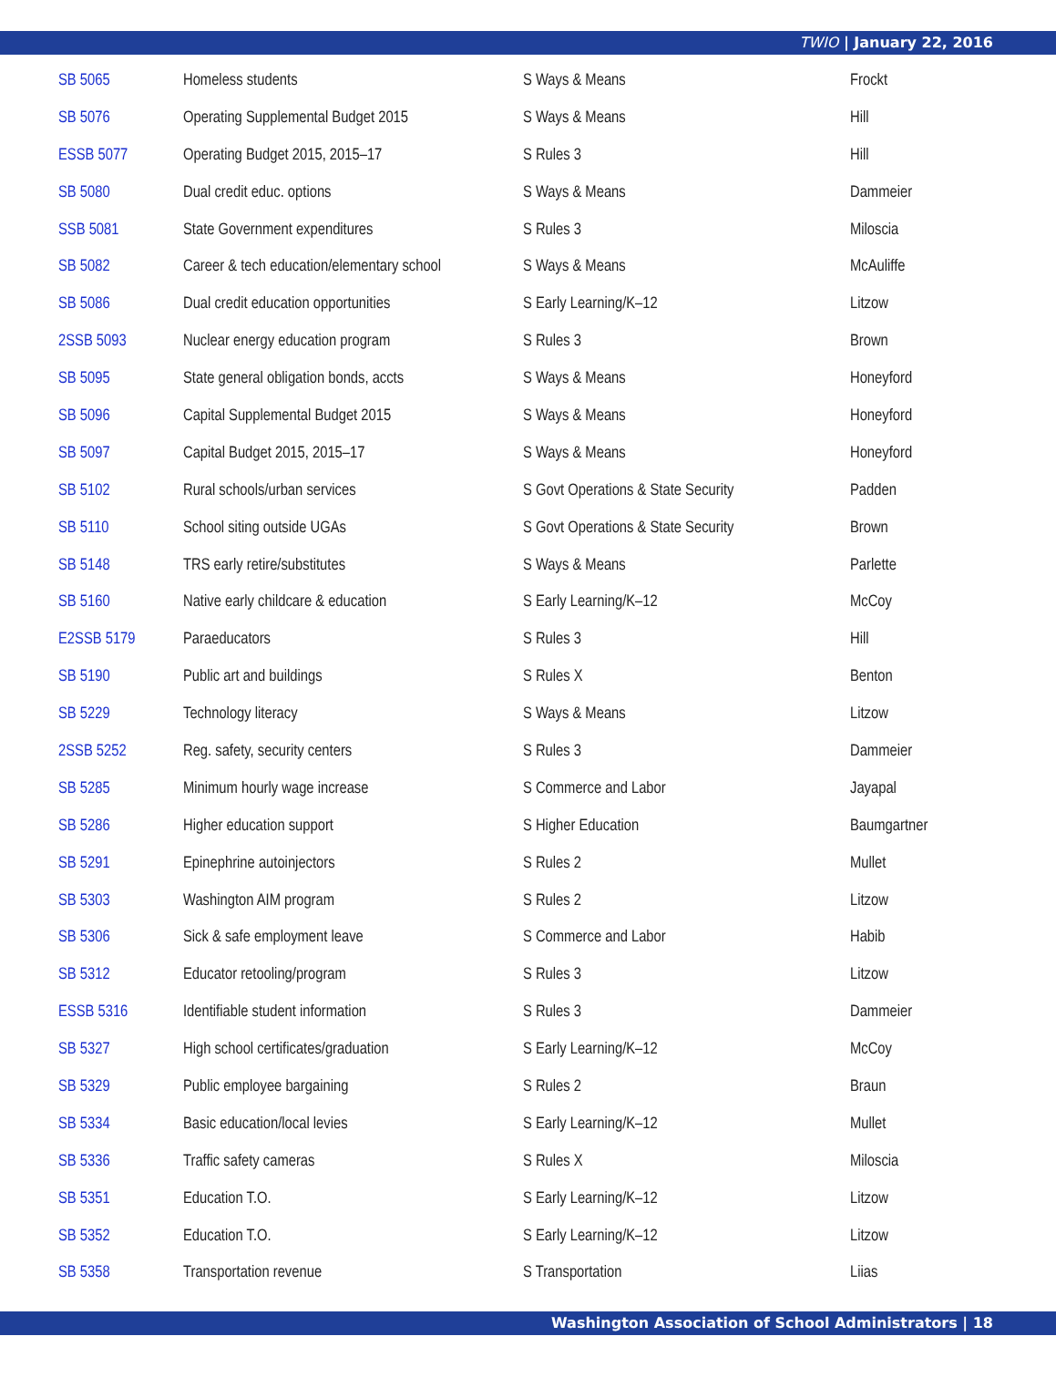TWIO | January 22, 2016
| SB 5065 | Homeless students | S Ways & Means | Frockt |
| SB 5076 | Operating Supplemental Budget 2015 | S Ways & Means | Hill |
| ESSB 5077 | Operating Budget 2015, 2015–17 | S Rules 3 | Hill |
| SB 5080 | Dual credit educ. options | S Ways & Means | Dammeier |
| SSB 5081 | State Government expenditures | S Rules 3 | Miloscia |
| SB 5082 | Career & tech education/elementary school | S Ways & Means | McAuliffe |
| SB 5086 | Dual credit education opportunities | S Early Learning/K–12 | Litzow |
| 2SSB 5093 | Nuclear energy education program | S Rules 3 | Brown |
| SB 5095 | State general obligation bonds, accts | S Ways & Means | Honeyford |
| SB 5096 | Capital Supplemental Budget 2015 | S Ways & Means | Honeyford |
| SB 5097 | Capital Budget 2015, 2015–17 | S Ways & Means | Honeyford |
| SB 5102 | Rural schools/urban services | S Govt Operations & State Security | Padden |
| SB 5110 | School siting outside UGAs | S Govt Operations & State Security | Brown |
| SB 5148 | TRS early retire/substitutes | S Ways & Means | Parlette |
| SB 5160 | Native early childcare & education | S Early Learning/K–12 | McCoy |
| E2SSB 5179 | Paraeducators | S Rules 3 | Hill |
| SB 5190 | Public art and buildings | S Rules X | Benton |
| SB 5229 | Technology literacy | S Ways & Means | Litzow |
| 2SSB 5252 | Reg. safety, security centers | S Rules 3 | Dammeier |
| SB 5285 | Minimum hourly wage increase | S Commerce and Labor | Jayapal |
| SB 5286 | Higher education support | S Higher Education | Baumgartner |
| SB 5291 | Epinephrine autoinjectors | S Rules 2 | Mullet |
| SB 5303 | Washington AIM program | S Rules 2 | Litzow |
| SB 5306 | Sick & safe employment leave | S Commerce and Labor | Habib |
| SB 5312 | Educator retooling/program | S Rules 3 | Litzow |
| ESSB 5316 | Identifiable student information | S Rules 3 | Dammeier |
| SB 5327 | High school certificates/graduation | S Early Learning/K–12 | McCoy |
| SB 5329 | Public employee bargaining | S Rules 2 | Braun |
| SB 5334 | Basic education/local levies | S Early Learning/K–12 | Mullet |
| SB 5336 | Traffic safety cameras | S Rules X | Miloscia |
| SB 5351 | Education T.O. | S Early Learning/K–12 | Litzow |
| SB 5352 | Education T.O. | S Early Learning/K–12 | Litzow |
| SB 5358 | Transportation revenue | S Transportation | Liias |
Washington Association of School Administrators | 18